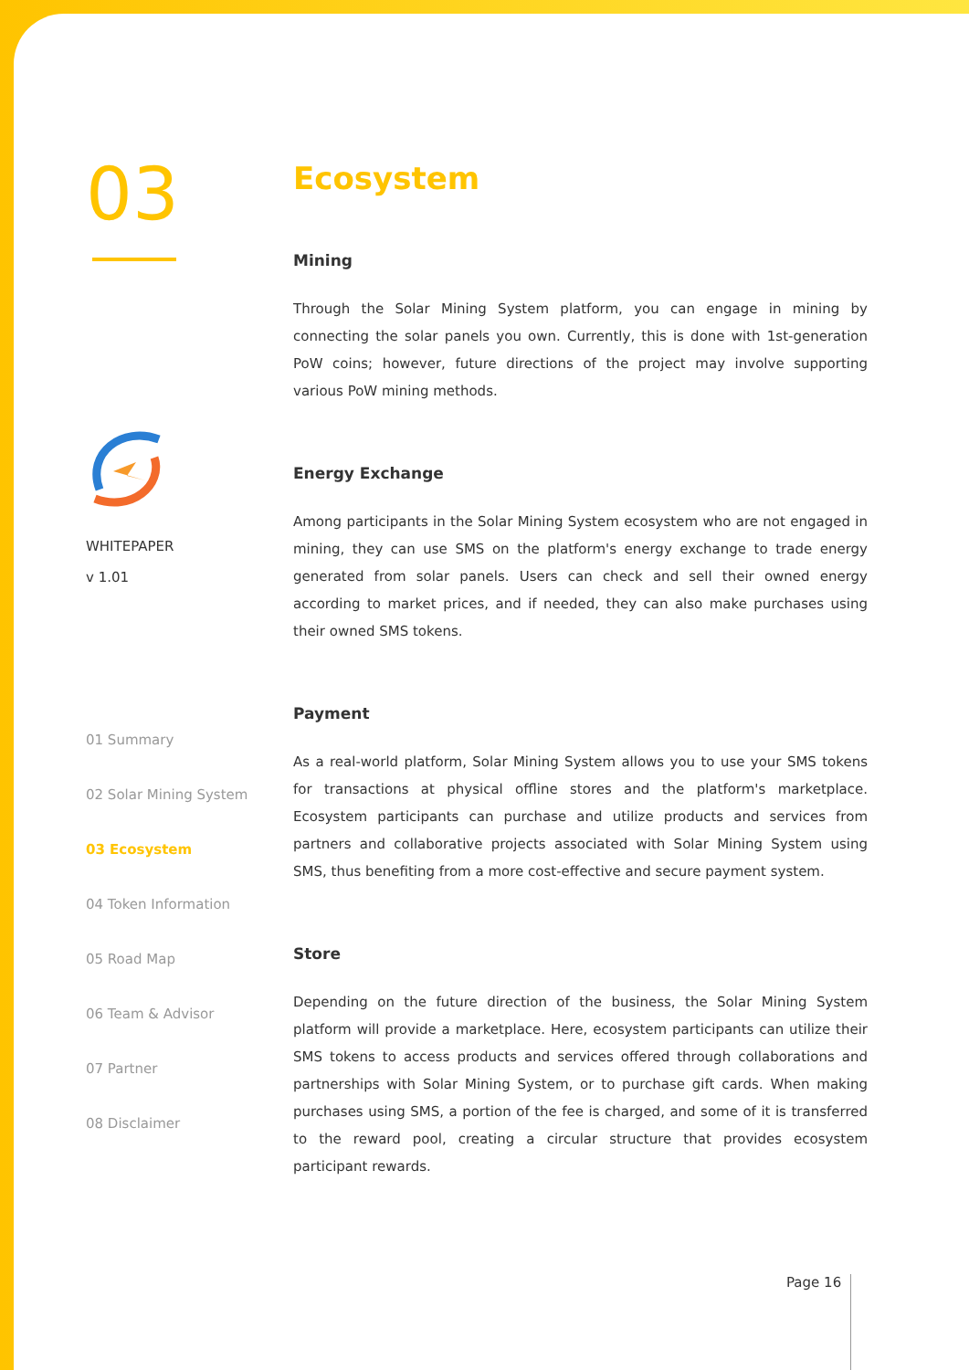03
WHITEPAPER
v 1.01
01 Summary
02 Solar Mining System
03 Ecosystem
04 Token Information
05 Road Map
06 Team & Advisor
07 Partner
08 Disclaimer
Ecosystem
Mining
Through the Solar Mining System platform, you can engage in mining by connecting the solar panels you own. Currently, this is done with 1st-generation PoW coins; however, future directions of the project may involve supporting various PoW mining methods.
Energy Exchange
Among participants in the Solar Mining System ecosystem who are not engaged in mining, they can use SMS on the platform's energy exchange to trade energy generated from solar panels. Users can check and sell their owned energy according to market prices, and if needed, they can also make purchases using their owned SMS tokens.
Payment
As a real-world platform, Solar Mining System allows you to use your SMS tokens for transactions at physical offline stores and the platform's marketplace. Ecosystem participants can purchase and utilize products and services from partners and collaborative projects associated with Solar Mining System using SMS, thus benefiting from a more cost-effective and secure payment system.
Store
Depending on the future direction of the business, the Solar Mining System platform will provide a marketplace. Here, ecosystem participants can utilize their SMS tokens to access products and services offered through collaborations and partnerships with Solar Mining System, or to purchase gift cards. When making purchases using SMS, a portion of the fee is charged, and some of it is transferred to the reward pool, creating a circular structure that provides ecosystem participant rewards.
Page 16